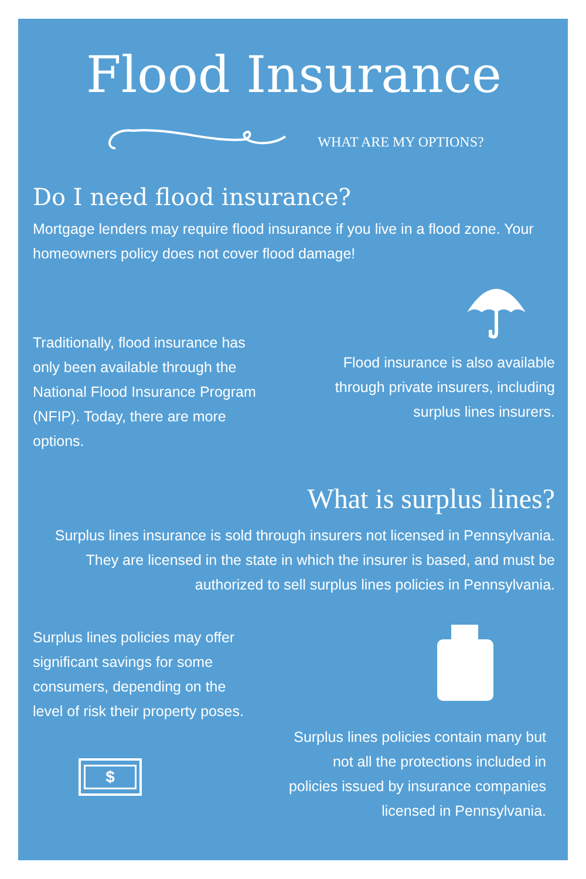Flood Insurance
WHAT ARE MY OPTIONS?
Do I need flood insurance?
Mortgage lenders may require flood insurance if you live in a flood zone. Your homeowners policy does not cover flood damage!
Traditionally, flood insurance has only been available through the National Flood Insurance Program (NFIP). Today, there are more options.
Flood insurance is also available through private insurers, including surplus lines insurers.
What is surplus lines?
Surplus lines insurance is sold through insurers not licensed in Pennsylvania. They are licensed in the state in which the insurer is based, and must be authorized to sell surplus lines policies in Pennsylvania.
Surplus lines policies may offer significant savings for some consumers, depending on the level of risk their property poses.
$
Surplus lines policies contain many but not all the protections included in policies issued by insurance companies licensed in Pennsylvania.